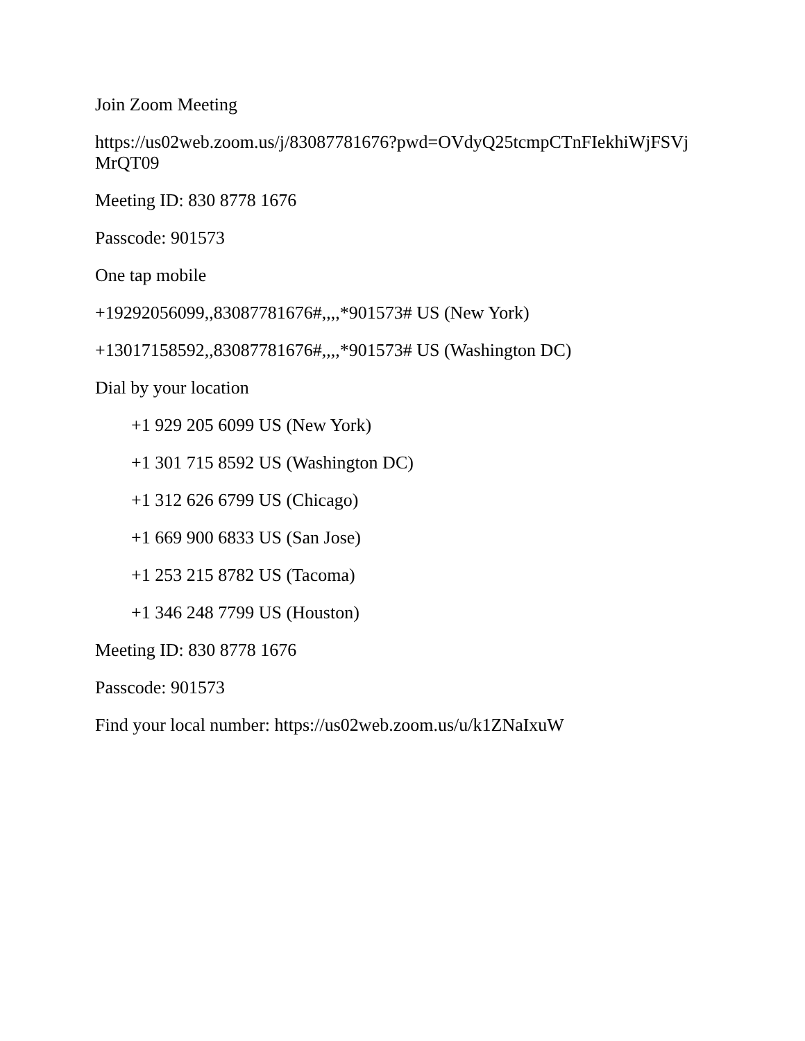Join Zoom Meeting
https://us02web.zoom.us/j/83087781676?pwd=OVdyQ25tcmpCTnFIekhiWjFSVj MrQT09
Meeting ID: 830 8778 1676
Passcode: 901573
One tap mobile
+19292056099,,83087781676#,,,,*901573# US (New York)
+13017158592,,83087781676#,,,,*901573# US (Washington DC)
Dial by your location
+1 929 205 6099 US (New York)
+1 301 715 8592 US (Washington DC)
+1 312 626 6799 US (Chicago)
+1 669 900 6833 US (San Jose)
+1 253 215 8782 US (Tacoma)
+1 346 248 7799 US (Houston)
Meeting ID: 830 8778 1676
Passcode: 901573
Find your local number: https://us02web.zoom.us/u/k1ZNaIxuW